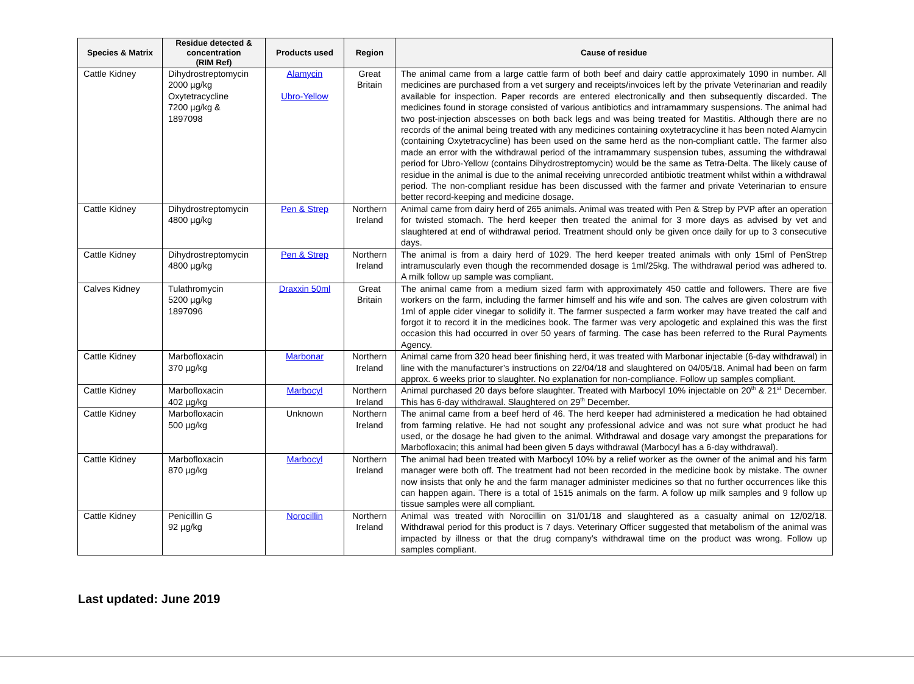| Species & Matrix | Residue detected & concentration (RIM Ref) | Products used | Region | Cause of residue |
| --- | --- | --- | --- | --- |
| Cattle Kidney | Dihydrostreptomycin 2000 µg/kg Oxytetracycline 7200 µg/kg & 1897098 | Alamycin Ubro-Yellow | Great Britain | The animal came from a large cattle farm of both beef and dairy cattle approximately 1090 in number. All medicines are purchased from a vet surgery and receipts/invoices left by the private Veterinarian and readily available for inspection. Paper records are entered electronically and then subsequently discarded. The medicines found in storage consisted of various antibiotics and intramammary suspensions. The animal had two post-injection abscesses on both back legs and was being treated for Mastitis. Although there are no records of the animal being treated with any medicines containing oxytetracycline it has been noted Alamycin (containing Oxytetracycline) has been used on the same herd as the non-compliant cattle. The farmer also made an error with the withdrawal period of the intramammary suspension tubes, assuming the withdrawal period for Ubro-Yellow (contains Dihydrostreptomycin) would be the same as Tetra-Delta. The likely cause of residue in the animal is due to the animal receiving unrecorded antibiotic treatment whilst within a withdrawal period. The non-compliant residue has been discussed with the farmer and private Veterinarian to ensure better record-keeping and medicine dosage. |
| Cattle Kidney | Dihydrostreptomycin 4800 µg/kg | Pen & Strep | Northern Ireland | Animal came from dairy herd of 265 animals. Animal was treated with Pen & Strep by PVP after an operation for twisted stomach. The herd keeper then treated the animal for 3 more days as advised by vet and slaughtered at end of withdrawal period. Treatment should only be given once daily for up to 3 consecutive days. |
| Cattle Kidney | Dihydrostreptomycin 4800 µg/kg | Pen & Strep | Northern Ireland | The animal is from a dairy herd of 1029. The herd keeper treated animals with only 15ml of PenStrep intramuscularly even though the recommended dosage is 1ml/25kg. The withdrawal period was adhered to. A milk follow up sample was compliant. |
| Calves Kidney | Tulathromycin 5200 µg/kg 1897096 | Draxxin 50ml | Great Britain | The animal came from a medium sized farm with approximately 450 cattle and followers. There are five workers on the farm, including the farmer himself and his wife and son. The calves are given colostrum with 1ml of apple cider vinegar to solidify it. The farmer suspected a farm worker may have treated the calf and forgot it to record it in the medicines book. The farmer was very apologetic and explained this was the first occasion this had occurred in over 50 years of farming. The case has been referred to the Rural Payments Agency. |
| Cattle Kidney | Marbofloxacin 370 µg/kg | Marbonar | Northern Ireland | Animal came from 320 head beer finishing herd, it was treated with Marbonar injectable (6-day withdrawal) in line with the manufacturer’s instructions on 22/04/18 and slaughtered on 04/05/18. Animal had been on farm approx. 6 weeks prior to slaughter. No explanation for non-compliance. Follow up samples compliant. |
| Cattle Kidney | Marbofloxacin 402 µg/kg | Marbocyl | Northern Ireland | Animal purchased 20 days before slaughter. Treated with Marbocyl 10% injectable on 20<sup>th</sup> & 21<sup>st</sup> December. This has 6-day withdrawal. Slaughtered on 29<sup>th</sup> December. |
| Cattle Kidney | Marbofloxacin 500 µg/kg | Unknown | Northern Ireland | The animal came from a beef herd of 46. The herd keeper had administered a medication he had obtained from farming relative. He had not sought any professional advice and was not sure what product he had used, or the dosage he had given to the animal. Withdrawal and dosage vary amongst the preparations for Marbofloxacin; this animal had been given 5 days withdrawal (Marbocyl has a 6-day withdrawal). |
| Cattle Kidney | Marbofloxacin 870 µg/kg | Marbocyl | Northern Ireland | The animal had been treated with Marbocyl 10% by a relief worker as the owner of the animal and his farm manager were both off. The treatment had not been recorded in the medicine book by mistake. The owner now insists that only he and the farm manager administer medicines so that no further occurrences like this can happen again. There is a total of 1515 animals on the farm. A follow up milk samples and 9 follow up tissue samples were all compliant. |
| Cattle Kidney | Penicillin G 92 µg/kg | Norocillin | Northern Ireland | Animal was treated with Norocillin on 31/01/18 and slaughtered as a casualty animal on 12/02/18. Withdrawal period for this product is 7 days. Veterinary Officer suggested that metabolism of the animal was impacted by illness or that the drug company’s withdrawal time on the product was wrong. Follow up samples compliant. |
Last updated: June 2019